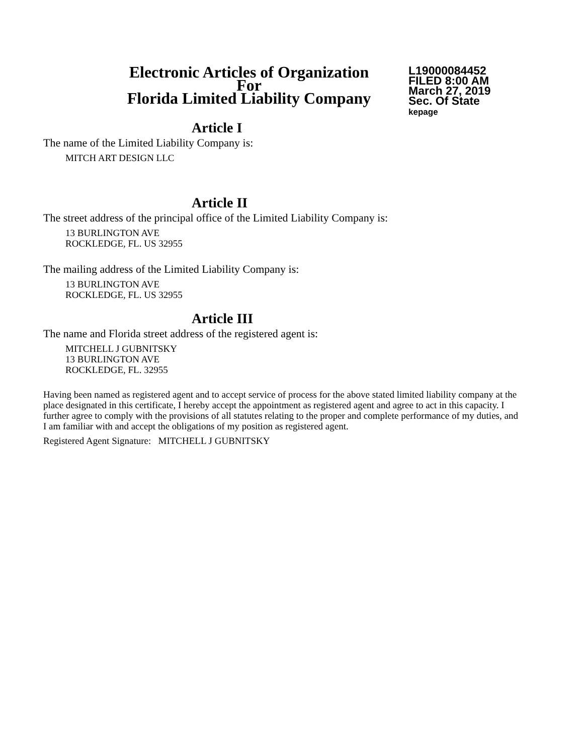Electronic Articles of Organization
For
Florida Limited Liability Company
L19000084452
FILED 8:00 AM
March 27, 2019
Sec. Of State
kepage
Article I
The name of the Limited Liability Company is:
MITCH ART DESIGN LLC
Article II
The street address of the principal office of the Limited Liability Company is:
13 BURLINGTON AVE
ROCKLEDGE, FL. US 32955
The mailing address of the Limited Liability Company is:
13 BURLINGTON AVE
ROCKLEDGE, FL. US 32955
Article III
The name and Florida street address of the registered agent is:
MITCHELL J GUBNITSKY
13 BURLINGTON AVE
ROCKLEDGE, FL. 32955
Having been named as registered agent and to accept service of process for the above stated limited liability company at the place designated in this certificate, I hereby accept the appointment as registered agent and agree to act in this capacity. I further agree to comply with the provisions of all statutes relating to the proper and complete performance of my duties, and I am familiar with and accept the obligations of my position as registered agent.
Registered Agent Signature: MITCHELL J GUBNITSKY